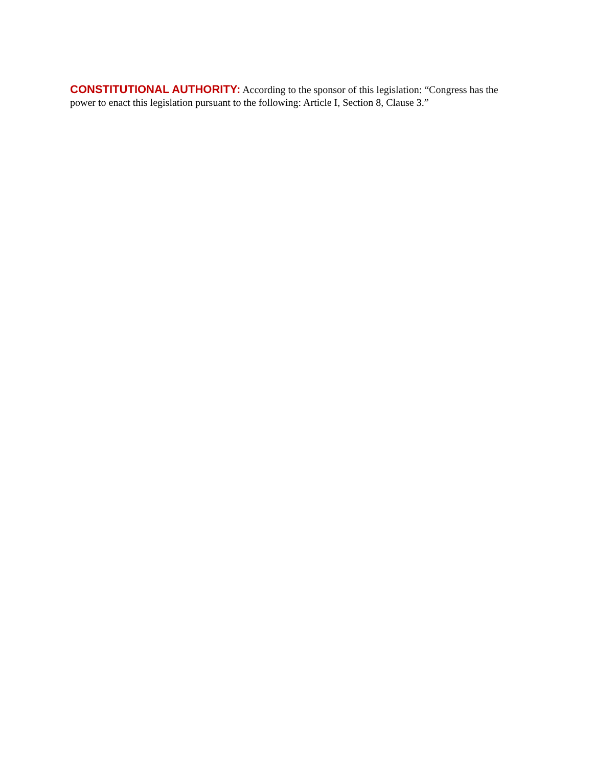CONSTITUTIONAL AUTHORITY: According to the sponsor of this legislation: “Congress has the power to enact this legislation pursuant to the following: Article I, Section 8, Clause 3.”